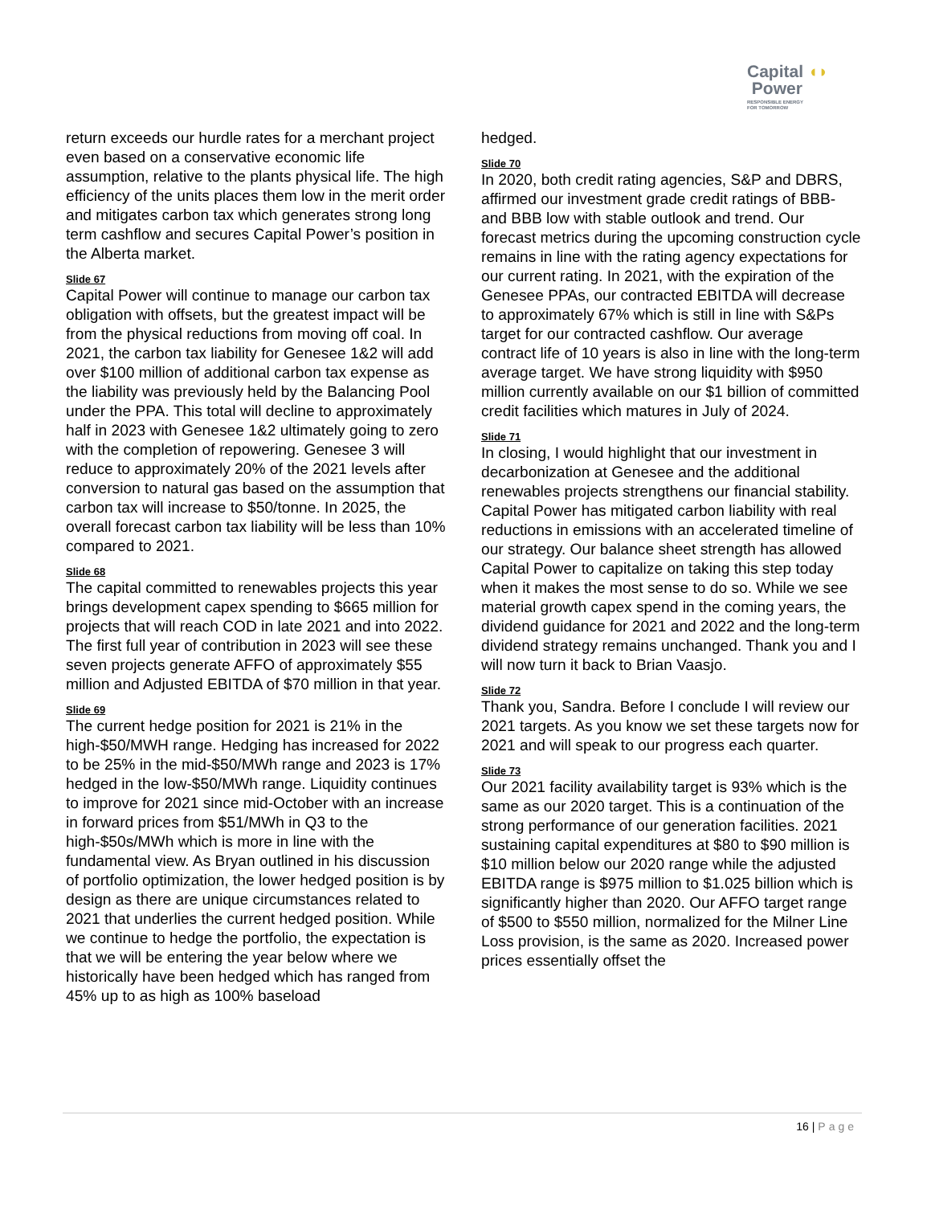Capital ◖◗
Power
RESPONSIBLE ENERGY
FOR TOMORROW
return exceeds our hurdle rates for a merchant project even based on a conservative economic life assumption, relative to the plants physical life. The high efficiency of the units places them low in the merit order and mitigates carbon tax which generates strong long term cashflow and secures Capital Power’s position in the Alberta market.
Slide 67
Capital Power will continue to manage our carbon tax obligation with offsets, but the greatest impact will be from the physical reductions from moving off coal. In 2021, the carbon tax liability for Genesee 1&2 will add over $100 million of additional carbon tax expense as the liability was previously held by the Balancing Pool under the PPA. This total will decline to approximately half in 2023 with Genesee 1&2 ultimately going to zero with the completion of repowering. Genesee 3 will reduce to approximately 20% of the 2021 levels after conversion to natural gas based on the assumption that carbon tax will increase to $50/tonne. In 2025, the overall forecast carbon tax liability will be less than 10% compared to 2021.
Slide 68
The capital committed to renewables projects this year brings development capex spending to $665 million for projects that will reach COD in late 2021 and into 2022. The first full year of contribution in 2023 will see these seven projects generate AFFO of approximately $55 million and Adjusted EBITDA of $70 million in that year.
Slide 69
The current hedge position for 2021 is 21% in the high-$50/MWH range. Hedging has increased for 2022 to be 25% in the mid-$50/MWh range and 2023 is 17% hedged in the low-$50/MWh range. Liquidity continues to improve for 2021 since mid-October with an increase in forward prices from $51/MWh in Q3 to the high-$50s/MWh which is more in line with the fundamental view. As Bryan outlined in his discussion of portfolio optimization, the lower hedged position is by design as there are unique circumstances related to 2021 that underlies the current hedged position. While we continue to hedge the portfolio, the expectation is that we will be entering the year below where we historically have been hedged which has ranged from 45% up to as high as 100% baseload
hedged.
Slide 70
In 2020, both credit rating agencies, S&P and DBRS, affirmed our investment grade credit ratings of BBB- and BBB low with stable outlook and trend. Our forecast metrics during the upcoming construction cycle remains in line with the rating agency expectations for our current rating. In 2021, with the expiration of the Genesee PPAs, our contracted EBITDA will decrease to approximately 67% which is still in line with S&Ps target for our contracted cashflow. Our average contract life of 10 years is also in line with the long-term average target. We have strong liquidity with $950 million currently available on our $1 billion of committed credit facilities which matures in July of 2024.
Slide 71
In closing, I would highlight that our investment in decarbonization at Genesee and the additional renewables projects strengthens our financial stability. Capital Power has mitigated carbon liability with real reductions in emissions with an accelerated timeline of our strategy. Our balance sheet strength has allowed Capital Power to capitalize on taking this step today when it makes the most sense to do so. While we see material growth capex spend in the coming years, the dividend guidance for 2021 and 2022 and the long-term dividend strategy remains unchanged. Thank you and I will now turn it back to Brian Vaasjo.
Slide 72
Thank you, Sandra. Before I conclude I will review our 2021 targets. As you know we set these targets now for 2021 and will speak to our progress each quarter.
Slide 73
Our 2021 facility availability target is 93% which is the same as our 2020 target. This is a continuation of the strong performance of our generation facilities. 2021 sustaining capital expenditures at $80 to $90 million is $10 million below our 2020 range while the adjusted EBITDA range is $975 million to $1.025 billion which is significantly higher than 2020. Our AFFO target range of $500 to $550 million, normalized for the Milner Line Loss provision, is the same as 2020. Increased power prices essentially offset the
16 | Page